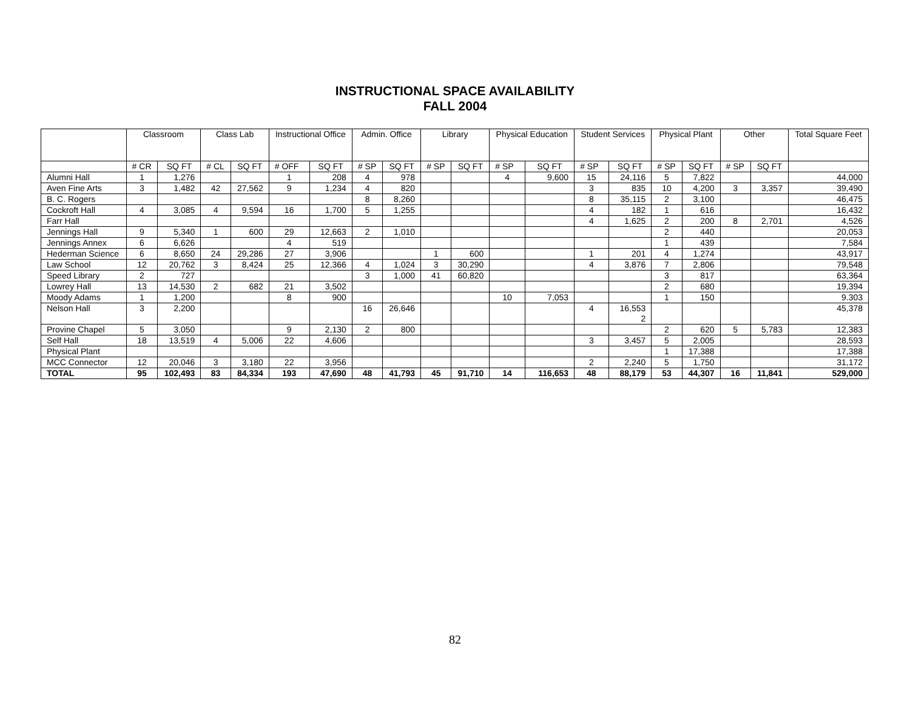INSTRUCTIONAL SPACE AVAILABILITY
FALL 2004
| | Classroom | | Class Lab | | Instructional Office | | Admin. Office | | Library | | Physical Education | | Student Services | | Physical Plant | | Other | | Total Square Feet |
| --- | --- | --- | --- | --- | --- | --- | --- | --- | --- | --- | --- | --- | --- | --- | --- | --- | --- | --- | --- |
| | # CR | SQ FT | # CL | SQ FT | # OFF | SQ FT | # SP | SQ FT | # SP | SQ FT | # SP | SQ FT | # SP | SQ FT | # SP | SQ FT | # SP | SQ FT | |
| Alumni Hall | 1 | 1,276 | | | 1 | 208 | 4 | 978 | | | 4 | 9,600 | 15 | 24,116 | 5 | 7,822 | | | 44,000 |
| Aven Fine Arts | 3 | 1,482 | 42 | 27,562 | 9 | 1,234 | 4 | 820 | | | | | 3 | 835 | 10 | 4,200 | 3 | 3,357 | 39,490 |
| B. C. Rogers | | | | | | | 8 | 8,260 | | | | | 8 | 35,115 | 2 | 3,100 | | | 46,475 |
| Cockroft Hall | 4 | 3,085 | 4 | 9,594 | 16 | 1,700 | 5 | 1,255 | | | | | 4 | 182 | 1 | 616 | | | 16,432 |
| Farr Hall | | | | | | | | | | | | | 4 | 1,625 | 2 | 200 | 8 | 2,701 | 4,526 |
| Jennings Hall | 9 | 5,340 | 1 | 600 | 29 | 12,663 | 2 | 1,010 | | | | | | | 2 | 440 | | | 20,053 |
| Jennings Annex | 6 | 6,626 | | | 4 | 519 | | | | | | | | | 1 | 439 | | | 7,584 |
| Hederman Science | 6 | 8,650 | 24 | 29,286 | 27 | 3,906 | | | 1 | 600 | | | 1 | 201 | 4 | 1,274 | | | 43,917 |
| Law School | 12 | 20,762 | 3 | 8,424 | 25 | 12,366 | 4 | 1,024 | 3 | 30,290 | | | 4 | 3,876 | 7 | 2,806 | | | 79,548 |
| Speed Library | 2 | 727 | | | | | 3 | 1,000 | 41 | 60,820 | | | | | 3 | 817 | | | 63,364 |
| Lowrey Hall | 13 | 14,530 | 2 | 682 | 21 | 3,502 | | | | | | | | | 2 | 680 | | | 19,394 |
| Moody Adams | 1 | 1,200 | | | 8 | 900 | | | | | 10 | 7,053 | | | 1 | 150 | | | 9.303 |
| Nelson Hall | 3 | 2,200 | | | | | 16 | 26,646 | | | | | 4 | 16,553 2 | | | | | 45,378 |
| Provine Chapel | 5 | 3,050 | | | 9 | 2,130 | 2 | 800 | | | | | | | 2 | 620 | 5 | 5,783 | 12,383 |
| Self Hall | 18 | 13,519 | 4 | 5,006 | 22 | 4,606 | | | | | | | 3 | 3,457 | 5 | 2,005 | | | 28,593 |
| Physical Plant | | | | | | | | | | | | | | | 1 | 17,388 | | | 17,388 |
| MCC Connector | 12 | 20,046 | 3 | 3,180 | 22 | 3,956 | | | | | | | 2 | 2,240 | 5 | 1,750 | | | 31,172 |
| TOTAL | 95 | 102,493 | 83 | 84,334 | 193 | 47,690 | 48 | 41,793 | 45 | 91,710 | 14 | 116,653 | 48 | 88,179 | 53 | 44,307 | 16 | 11,841 | 529,000 |
82